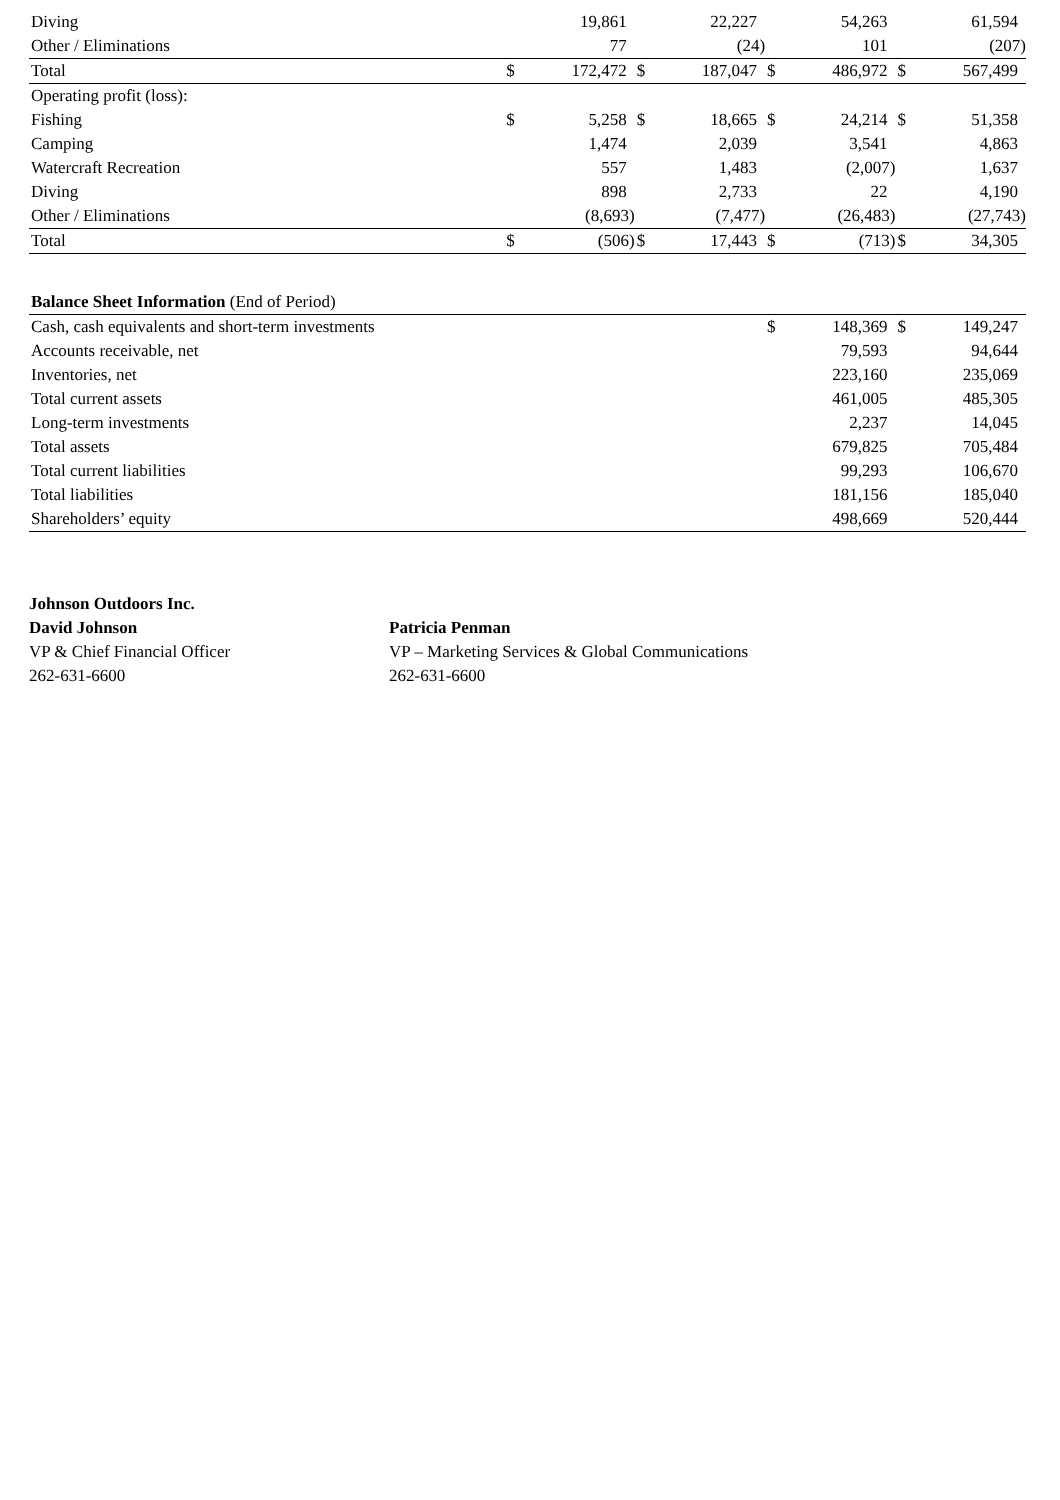| Diving | | 19,861 | | 22,227 | | 54,263 | | 61,594 |
| Other / Eliminations | | 77 | | (24) | | 101 | | (207) |
| Total | $ | 172,472 | $ | 187,047 | $ | 486,972 | $ | 567,499 |
| Operating profit (loss): | | | | | | | | |
| Fishing | $ | 5,258 | $ | 18,665 | $ | 24,214 | $ | 51,358 |
| Camping | | 1,474 | | 2,039 | | 3,541 | | 4,863 |
| Watercraft Recreation | | 557 | | 1,483 | | (2,007) | | 1,637 |
| Diving | | 898 | | 2,733 | | 22 | | 4,190 |
| Other / Eliminations | | (8,693) | | (7,477) | | (26,483) | | (27,743) |
| Total | $ | (506) | $ | 17,443 | $ | (713) | $ | 34,305 |
| Balance Sheet Information (End of Period) | | | | | | | | |
| Cash, cash equivalents and short-term investments | | | | | $ | 148,369 | $ | 149,247 |
| Accounts receivable, net | | | | | | 79,593 | | 94,644 |
| Inventories, net | | | | | | 223,160 | | 235,069 |
| Total current assets | | | | | | 461,005 | | 485,305 |
| Long-term investments | | | | | | 2,237 | | 14,045 |
| Total assets | | | | | | 679,825 | | 705,484 |
| Total current liabilities | | | | | | 99,293 | | 106,670 |
| Total liabilities | | | | | | 181,156 | | 185,040 |
| Shareholders’ equity | | | | | | 498,669 | | 520,444 |
Johnson Outdoors Inc.
David Johnson
VP & Chief Financial Officer
262-631-6600
Patricia Penman
VP – Marketing Services & Global Communications
262-631-6600